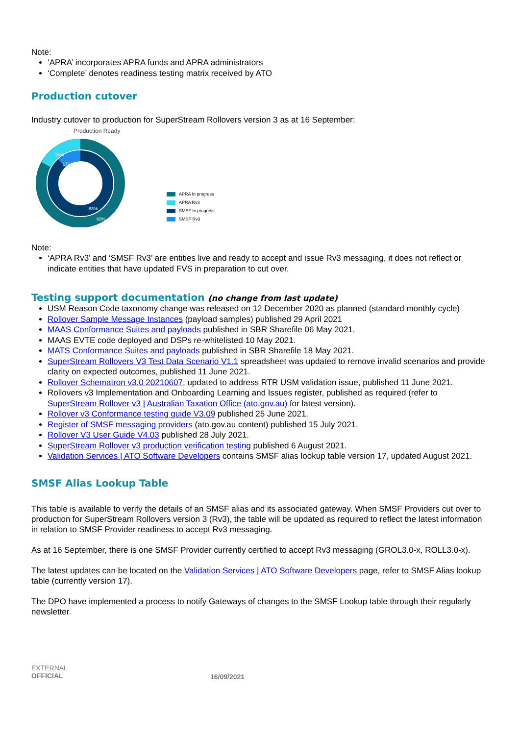Note:
‘APRA’ incorporates APRA funds and APRA administrators
‘Complete’ denotes readiness testing matrix received by ATO
Production cutover
Industry cutover to production for SuperStream Rollovers version 3 as at 16 September:
Production Ready
18%
17%
83%
82%
APRA In progress
APRA Rv3
SMSF In progress
SMSF Rv3
Note:
‘APRA Rv3’ and ‘SMSF Rv3’ are entities live and ready to accept and issue Rv3 messaging, it does not reflect or indicate entities that have updated FVS in preparation to cut over.
Testing support documentation (no change from last update)
USM Reason Code taxonomy change was released on 12 December 2020 as planned (standard monthly cycle)
Rollover Sample Message Instances (payload samples) published 29 April 2021
MAAS Conformance Suites and payloads published in SBR Sharefile 06 May 2021.
MAAS EVTE code deployed and DSPs re-whitelisted 10 May 2021.
MATS Conformance Suites and payloads published in SBR Sharefile 18 May 2021.
SuperStream Rollovers V3 Test Data Scenario V1.1 spreadsheet was updated to remove invalid scenarios and provide clarity on expected outcomes, published 11 June 2021.
Rollover Schematron v3.0 20210607, updated to address RTR USM validation issue, published 11 June 2021.
Rollovers v3 Implementation and Onboarding Learning and Issues register, published as required (refer to SuperStream Rollover v3 | Australian Taxation Office (ato.gov.au) for latest version).
Rollover v3 Conformance testing guide V3.09 published 25 June 2021.
Register of SMSF messaging providers (ato.gov.au content) published 15 July 2021.
Rollover V3 User Guide V4.03 published 28 July 2021.
SuperStream Rollover v3 production verification testing published 6 August 2021.
Validation Services | ATO Software Developers contains SMSF alias lookup table version 17, updated August 2021.
SMSF Alias Lookup Table
This table is available to verify the details of an SMSF alias and its associated gateway. When SMSF Providers cut over to production for SuperStream Rollovers version 3 (Rv3), the table will be updated as required to reflect the latest information in relation to SMSF Provider readiness to accept Rv3 messaging.
As at 16 September, there is one SMSF Provider currently certified to accept Rv3 messaging (GROL3.0-x, ROLL3.0-x).
The latest updates can be located on the Validation Services | ATO Software Developers page, refer to SMSF Alias lookup table (currently version 17).
The DPO have implemented a process to notify Gateways of changes to the SMSF Lookup table through their regularly newsletter.
EXTERNAL
OFFICIAL
16/09/2021